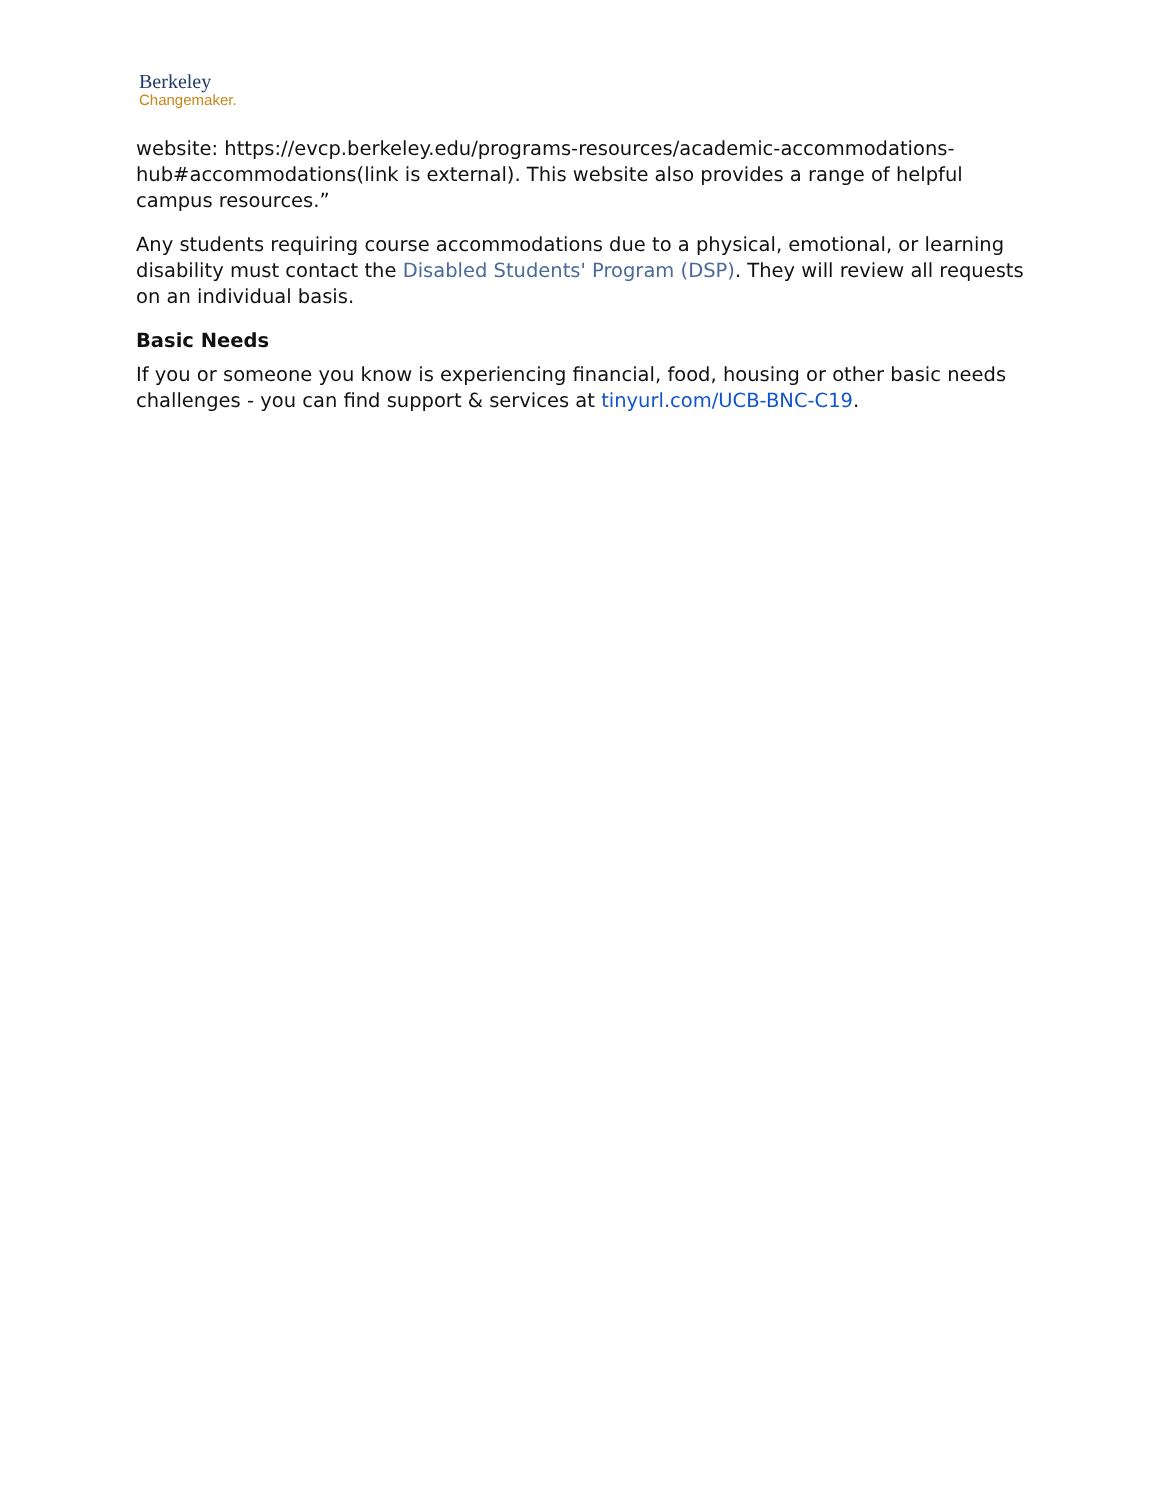Berkeley
Changemaker.
website: https://evcp.berkeley.edu/programs-resources/academic-accommodations-hub#accommodations(link is external). This website also provides a range of helpful campus resources.”
Any students requiring course accommodations due to a physical, emotional, or learning disability must contact the Disabled Students' Program (DSP). They will review all requests on an individual basis.
Basic Needs
If you or someone you know is experiencing financial, food, housing or other basic needs challenges - you can find support & services at tinyurl.com/UCB-BNC-C19.